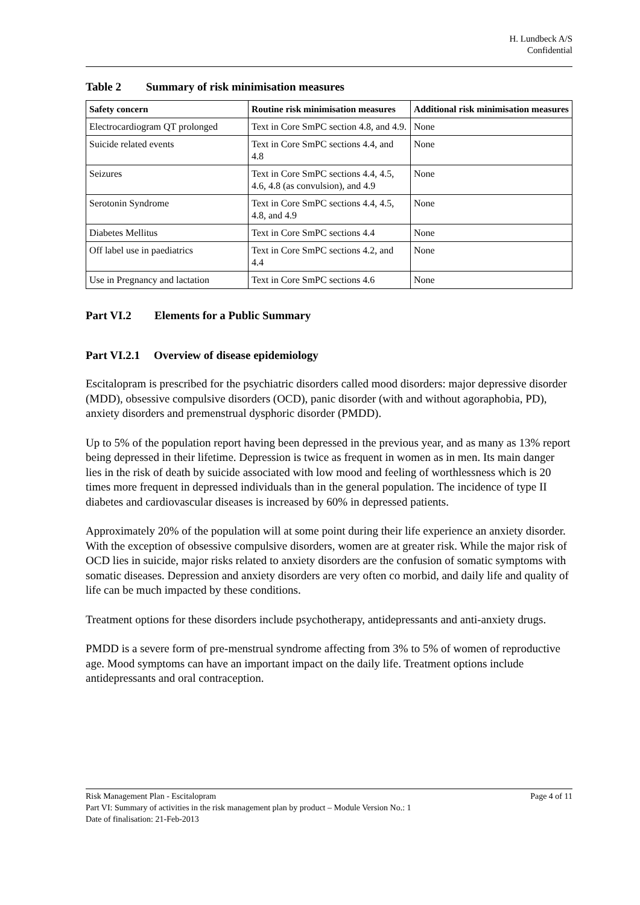H. Lundbeck A/S
Confidential
Table 2 Summary of risk minimisation measures
| Safety concern | Routine risk minimisation measures | Additional risk minimisation measures |
| --- | --- | --- |
| Electrocardiogram QT prolonged | Text in Core SmPC section 4.8, and 4.9. | None |
| Suicide related events | Text in Core SmPC sections 4.4, and 4.8 | None |
| Seizures | Text in Core SmPC sections 4.4, 4.5, 4.6, 4.8 (as convulsion), and 4.9 | None |
| Serotonin Syndrome | Text in Core SmPC sections 4.4, 4.5, 4.8, and 4.9 | None |
| Diabetes Mellitus | Text in Core SmPC sections 4.4 | None |
| Off label use in paediatrics | Text in Core SmPC sections 4.2, and 4.4 | None |
| Use in Pregnancy and lactation | Text in Core SmPC sections 4.6 | None |
Part VI.2 Elements for a Public Summary
Part VI.2.1 Overview of disease epidemiology
Escitalopram is prescribed for the psychiatric disorders called mood disorders: major depressive disorder (MDD), obsessive compulsive disorders (OCD), panic disorder (with and without agoraphobia, PD), anxiety disorders and premenstrual dysphoric disorder (PMDD).
Up to 5% of the population report having been depressed in the previous year, and as many as 13% report being depressed in their lifetime. Depression is twice as frequent in women as in men. Its main danger lies in the risk of death by suicide associated with low mood and feeling of worthlessness which is 20 times more frequent in depressed individuals than in the general population. The incidence of type II diabetes and cardiovascular diseases is increased by 60% in depressed patients.
Approximately 20% of the population will at some point during their life experience an anxiety disorder. With the exception of obsessive compulsive disorders, women are at greater risk. While the major risk of OCD lies in suicide, major risks related to anxiety disorders are the confusion of somatic symptoms with somatic diseases. Depression and anxiety disorders are very often co morbid, and daily life and quality of life can be much impacted by these conditions.
Treatment options for these disorders include psychotherapy, antidepressants and anti-anxiety drugs.
PMDD is a severe form of pre-menstrual syndrome affecting from 3% to 5% of women of reproductive age. Mood symptoms can have an important impact on the daily life. Treatment options include antidepressants and oral contraception.
Page 4 of 11 Risk Management Plan - Escitalopram
Part VI: Summary of activities in the risk management plan by product – Module Version No.: 1
Date of finalisation: 21-Feb-2013